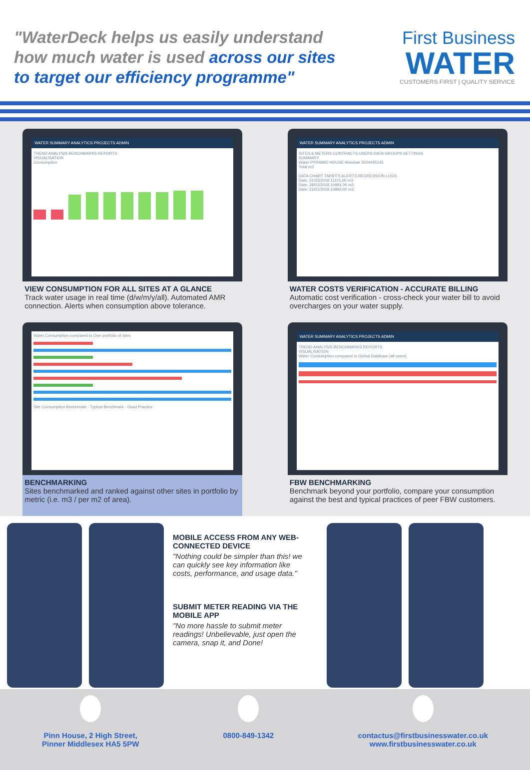"WaterDeck helps us easily understand
how much water is used across our sites
to target our efficiency programme"
First Business
WATER
CUSTOMERS FIRST | QUALITY SERVICE
WATER SUMMARY ANALYTICS PROJECTS ADMIN
TREND ANALYSIS BENCHMARKS REPORTS
VISUALISATION
Consumption
VIEW CONSUMPTION FOR ALL SITES AT A GLANCE
Track water usage in real time (d/w/m/y/all). Automated AMR connection. Alerts when consumption above tolerance.
WATER SUMMARY ANALYTICS PROJECTS ADMIN
SITES & METERS CONTRACTS USERS DATA GROUPS SETTINGS
SUMMARY
Water PYRAMID HOUSE Absolute 3024445145
Total m3
DATA CHART TARIFFS ALERTS REGRESSION LOGS
Date: 31/03/2018 11101.00 m3
Date: 28/02/2018 10991.00 m3
Date: 31/01/2018 10892.00 m3
WATER COSTS VERIFICATION - ACCURATE BILLING
Automatic cost verification - cross-check your water bill to avoid overcharges on your water supply.
Water Consumption compared to Own portfolio of sites
Site Consumption Benchmark - Typical Benchmark - Good Practice
BENCHMARKING
Sites benchmarked and ranked against other sites in portfolio by metric (i.e. m3 / per m2 of area).
WATER SUMMARY ANALYTICS PROJECTS ADMIN
TREND ANALYSIS BENCHMARKS REPORTS
VISUALISATION
Water Consumption compared to Global Database (all users)
FBW BENCHMARKING
Benchmark beyond your portfolio, compare your consumption against the best and typical practices of peer FBW customers.
MOBILE ACCESS FROM ANY WEB-CONNECTED DEVICE
"Nothing could be simpler than this! we can quickly see key information like costs, performance, and usage data."
SUBMIT METER READING VIA THE MOBILE APP
"No more hassle to submit meter readings! Unbelievable, just open the camera, snap it, and Done!
Pinn House, 2 High Street,
Pinner Middlesex HA5 5PW
0800-849-1342 contactus@firstbusinesswater.co.uk
www.firstbusinesswater.co.uk